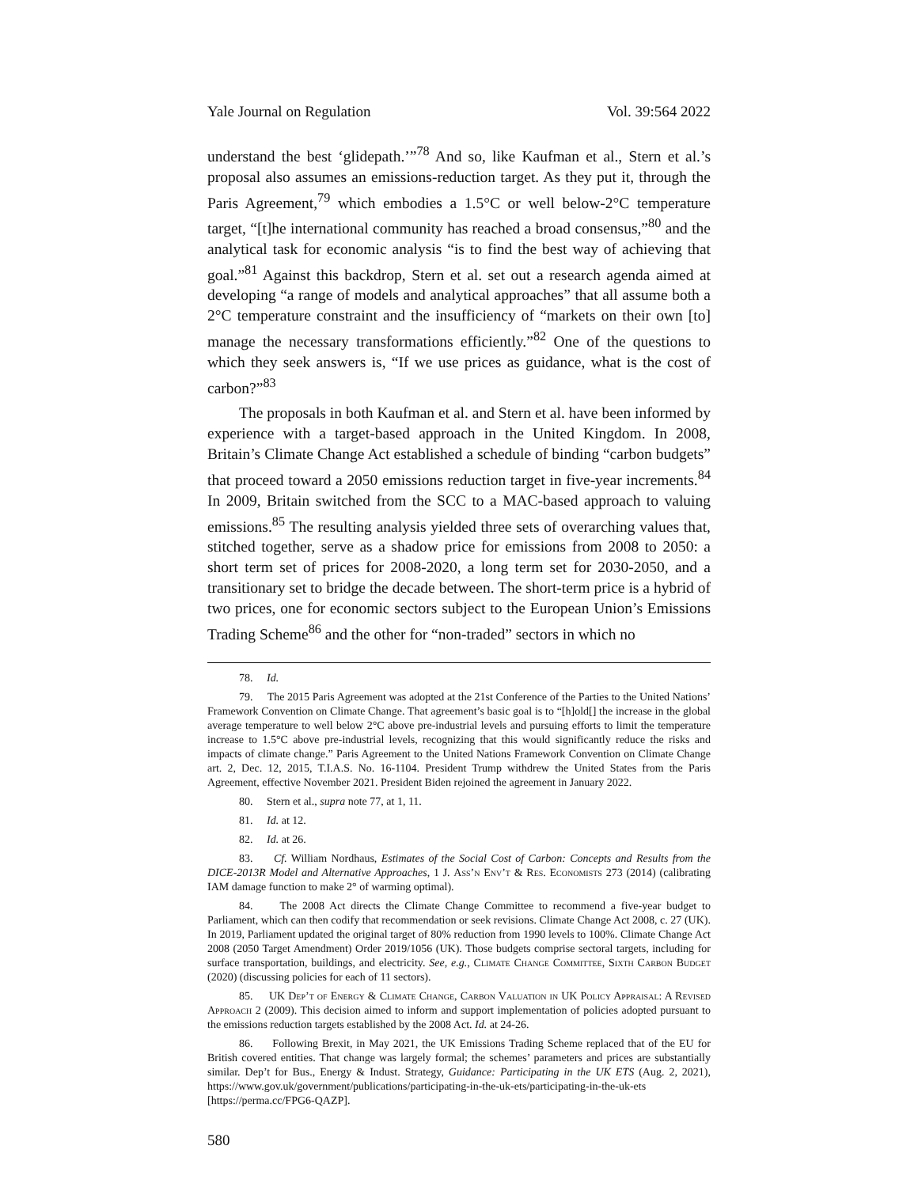Yale Journal on Regulation Vol. 39:564 2022
understand the best ‘glidepath.’”<sup>78</sup> And so, like Kaufman et al., Stern et al.’s proposal also assumes an emissions-reduction target. As they put it, through the Paris Agreement,<sup>79</sup> which embodies a 1.5°C or well below-2°C temperature target, “[t]he international community has reached a broad consensus,”<sup>80</sup> and the analytical task for economic analysis “is to find the best way of achieving that goal.”<sup>81</sup> Against this backdrop, Stern et al. set out a research agenda aimed at developing “a range of models and analytical approaches” that all assume both a 2°C temperature constraint and the insufficiency of “markets on their own [to] manage the necessary transformations efficiently.”<sup>82</sup> One of the questions to which they seek answers is, “If we use prices as guidance, what is the cost of carbon?”<sup>83</sup>
The proposals in both Kaufman et al. and Stern et al. have been informed by experience with a target-based approach in the United Kingdom. In 2008, Britain’s Climate Change Act established a schedule of binding “carbon budgets” that proceed toward a 2050 emissions reduction target in five-year increments.<sup>84</sup> In 2009, Britain switched from the SCC to a MAC-based approach to valuing emissions.<sup>85</sup> The resulting analysis yielded three sets of overarching values that, stitched together, serve as a shadow price for emissions from 2008 to 2050: a short term set of prices for 2008-2020, a long term set for 2030-2050, and a transitionary set to bridge the decade between. The short-term price is a hybrid of two prices, one for economic sectors subject to the European Union’s Emissions Trading Scheme<sup>86</sup> and the other for “non-traded” sectors in which no
78. Id.
79. The 2015 Paris Agreement was adopted at the 21st Conference of the Parties to the United Nations’ Framework Convention on Climate Change. That agreement’s basic goal is to “[h]old[] the increase in the global average temperature to well below 2°C above pre-industrial levels and pursuing efforts to limit the temperature increase to 1.5°C above pre-industrial levels, recognizing that this would significantly reduce the risks and impacts of climate change.” Paris Agreement to the United Nations Framework Convention on Climate Change art. 2, Dec. 12, 2015, T.I.A.S. No. 16-1104. President Trump withdrew the United States from the Paris Agreement, effective November 2021. President Biden rejoined the agreement in January 2022.
80. Stern et al., supra note 77, at 1, 11.
81. Id. at 12.
82. Id. at 26.
83. Cf. William Nordhaus, Estimates of the Social Cost of Carbon: Concepts and Results from the DICE-2013R Model and Alternative Approaches, 1 J. Ass’n Env’t & Res. Economists 273 (2014) (calibrating IAM damage function to make 2° of warming optimal).
84. The 2008 Act directs the Climate Change Committee to recommend a five-year budget to Parliament, which can then codify that recommendation or seek revisions. Climate Change Act 2008, c. 27 (UK). In 2019, Parliament updated the original target of 80% reduction from 1990 levels to 100%. Climate Change Act 2008 (2050 Target Amendment) Order 2019/1056 (UK). Those budgets comprise sectoral targets, including for surface transportation, buildings, and electricity. See, e.g., Climate Change Committee, Sixth Carbon Budget (2020) (discussing policies for each of 11 sectors).
85. UK Dep’t of Energy & Climate Change, Carbon Valuation in UK Policy Appraisal: A Revised Approach 2 (2009). This decision aimed to inform and support implementation of policies adopted pursuant to the emissions reduction targets established by the 2008 Act. Id. at 24-26.
86. Following Brexit, in May 2021, the UK Emissions Trading Scheme replaced that of the EU for British covered entities. That change was largely formal; the schemes’ parameters and prices are substantially similar. Dep’t for Bus., Energy & Indust. Strategy, Guidance: Participating in the UK ETS (Aug. 2, 2021), https://www.gov.uk/government/publications/participating-in-the-uk-ets/participating-in-the-uk-ets [https://perma.cc/FPG6-QAZP].
580